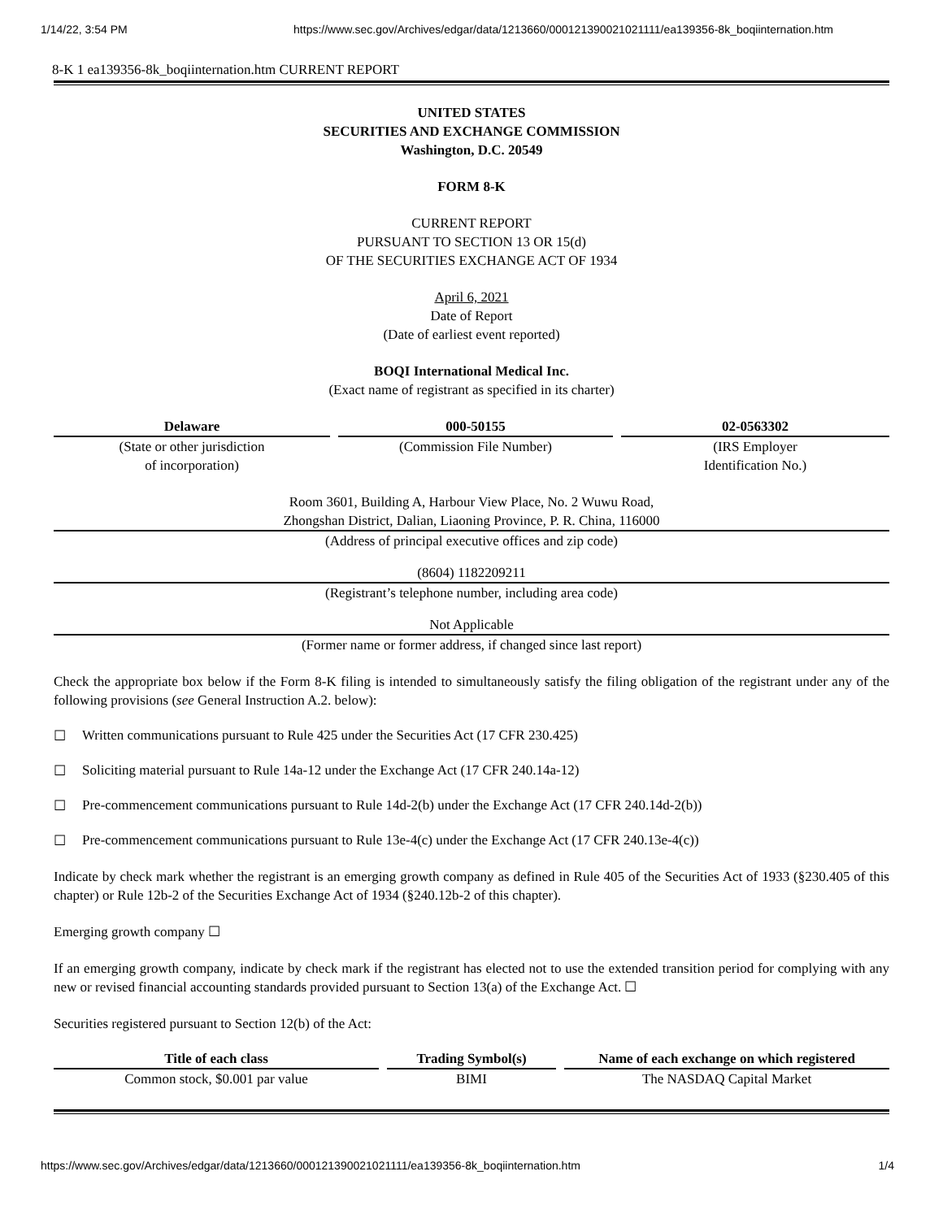1/14/22, 3:54 PM https://www.sec.gov/Archives/edgar/data/1213660/000121390021021111/ea139356-8k_boqiinternation.htm
8-K 1 ea139356-8k_boqiinternation.htm CURRENT REPORT
UNITED STATES
SECURITIES AND EXCHANGE COMMISSION
Washington, D.C. 20549
FORM 8-K
CURRENT REPORT
PURSUANT TO SECTION 13 OR 15(d)
OF THE SECURITIES EXCHANGE ACT OF 1934
April 6, 2021
Date of Report
(Date of earliest event reported)
BOQI International Medical Inc.
(Exact name of registrant as specified in its charter)
| Delaware | | 000-50155 | | 02-0563302 |
| (State or other jurisdiction of incorporation) | | (Commission File Number) | | (IRS Employer Identification No.) |
Room 3601, Building A, Harbour View Place, No. 2 Wuwu Road,
Zhongshan District, Dalian, Liaoning Province, P. R. China, 116000
(Address of principal executive offices and zip code)
(8604) 1182209211
(Registrant’s telephone number, including area code)
Not Applicable
(Former name or former address, if changed since last report)
Check the appropriate box below if the Form 8-K filing is intended to simultaneously satisfy the filing obligation of the registrant under any of the following provisions (see General Instruction A.2. below):
☐ Written communications pursuant to Rule 425 under the Securities Act (17 CFR 230.425)
☐ Soliciting material pursuant to Rule 14a-12 under the Exchange Act (17 CFR 240.14a-12)
☐ Pre-commencement communications pursuant to Rule 14d-2(b) under the Exchange Act (17 CFR 240.14d-2(b))
☐ Pre-commencement communications pursuant to Rule 13e-4(c) under the Exchange Act (17 CFR 240.13e-4(c))
Indicate by check mark whether the registrant is an emerging growth company as defined in Rule 405 of the Securities Act of 1933 (§230.405 of this chapter) or Rule 12b-2 of the Securities Exchange Act of 1934 (§240.12b-2 of this chapter).
Emerging growth company ☐
If an emerging growth company, indicate by check mark if the registrant has elected not to use the extended transition period for complying with any new or revised financial accounting standards provided pursuant to Section 13(a) of the Exchange Act. ☐
Securities registered pursuant to Section 12(b) of the Act:
| Title of each class | | Trading Symbol(s) | | Name of each exchange on which registered |
| Common stock, $0.001 par value | | BIMI | | The NASDAQ Capital Market |
https://www.sec.gov/Archives/edgar/data/1213660/000121390021021111/ea139356-8k_boqiinternation.htm 1/4